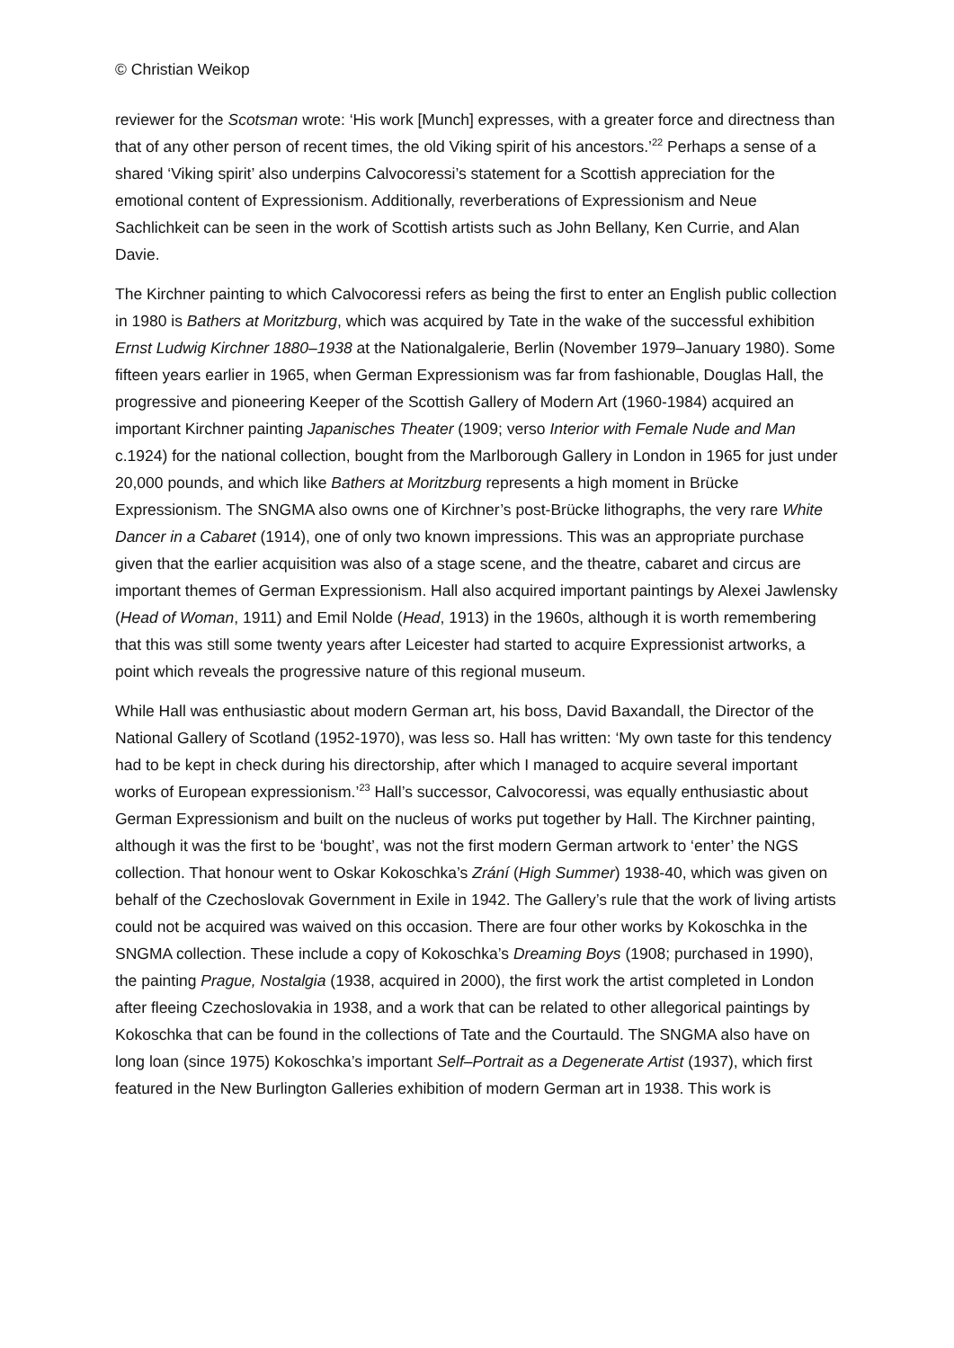© Christian Weikop
reviewer for the Scotsman wrote: ‘His work [Munch] expresses, with a greater force and directness than that of any other person of recent times, the old Viking spirit of his ancestors.’<sup>22</sup> Perhaps a sense of a shared ‘Viking spirit’ also underpins Calvocoressi’s statement for a Scottish appreciation for the emotional content of Expressionism. Additionally, reverberations of Expressionism and Neue Sachlichkeit can be seen in the work of Scottish artists such as John Bellany, Ken Currie, and Alan Davie.
The Kirchner painting to which Calvocoressi refers as being the first to enter an English public collection in 1980 is Bathers at Moritzburg, which was acquired by Tate in the wake of the successful exhibition Ernst Ludwig Kirchner 1880–1938 at the Nationalgalerie, Berlin (November 1979–January 1980). Some fifteen years earlier in 1965, when German Expressionism was far from fashionable, Douglas Hall, the progressive and pioneering Keeper of the Scottish Gallery of Modern Art (1960-1984) acquired an important Kirchner painting Japanisches Theater (1909; verso Interior with Female Nude and Man c.1924) for the national collection, bought from the Marlborough Gallery in London in 1965 for just under 20,000 pounds, and which like Bathers at Moritzburg represents a high moment in Brücke Expressionism. The SNGMA also owns one of Kirchner’s post-Brücke lithographs, the very rare White Dancer in a Cabaret (1914), one of only two known impressions. This was an appropriate purchase given that the earlier acquisition was also of a stage scene, and the theatre, cabaret and circus are important themes of German Expressionism. Hall also acquired important paintings by Alexei Jawlensky (Head of Woman, 1911) and Emil Nolde (Head, 1913) in the 1960s, although it is worth remembering that this was still some twenty years after Leicester had started to acquire Expressionist artworks, a point which reveals the progressive nature of this regional museum.
While Hall was enthusiastic about modern German art, his boss, David Baxandall, the Director of the National Gallery of Scotland (1952-1970), was less so. Hall has written: ‘My own taste for this tendency had to be kept in check during his directorship, after which I managed to acquire several important works of European expressionism.’<sup>23</sup> Hall’s successor, Calvocoressi, was equally enthusiastic about German Expressionism and built on the nucleus of works put together by Hall. The Kirchner painting, although it was the first to be ‘bought’, was not the first modern German artwork to ‘enter’ the NGS collection. That honour went to Oskar Kokoschka’s Zrání (High Summer) 1938-40, which was given on behalf of the Czechoslovak Government in Exile in 1942. The Gallery’s rule that the work of living artists could not be acquired was waived on this occasion. There are four other works by Kokoschka in the SNGMA collection. These include a copy of Kokoschka’s Dreaming Boys (1908; purchased in 1990), the painting Prague, Nostalgia (1938, acquired in 2000), the first work the artist completed in London after fleeing Czechoslovakia in 1938, and a work that can be related to other allegorical paintings by Kokoschka that can be found in the collections of Tate and the Courtauld. The SNGMA also have on long loan (since 1975) Kokoschka’s important Self–Portrait as a Degenerate Artist (1937), which first featured in the New Burlington Galleries exhibition of modern German art in 1938. This work is